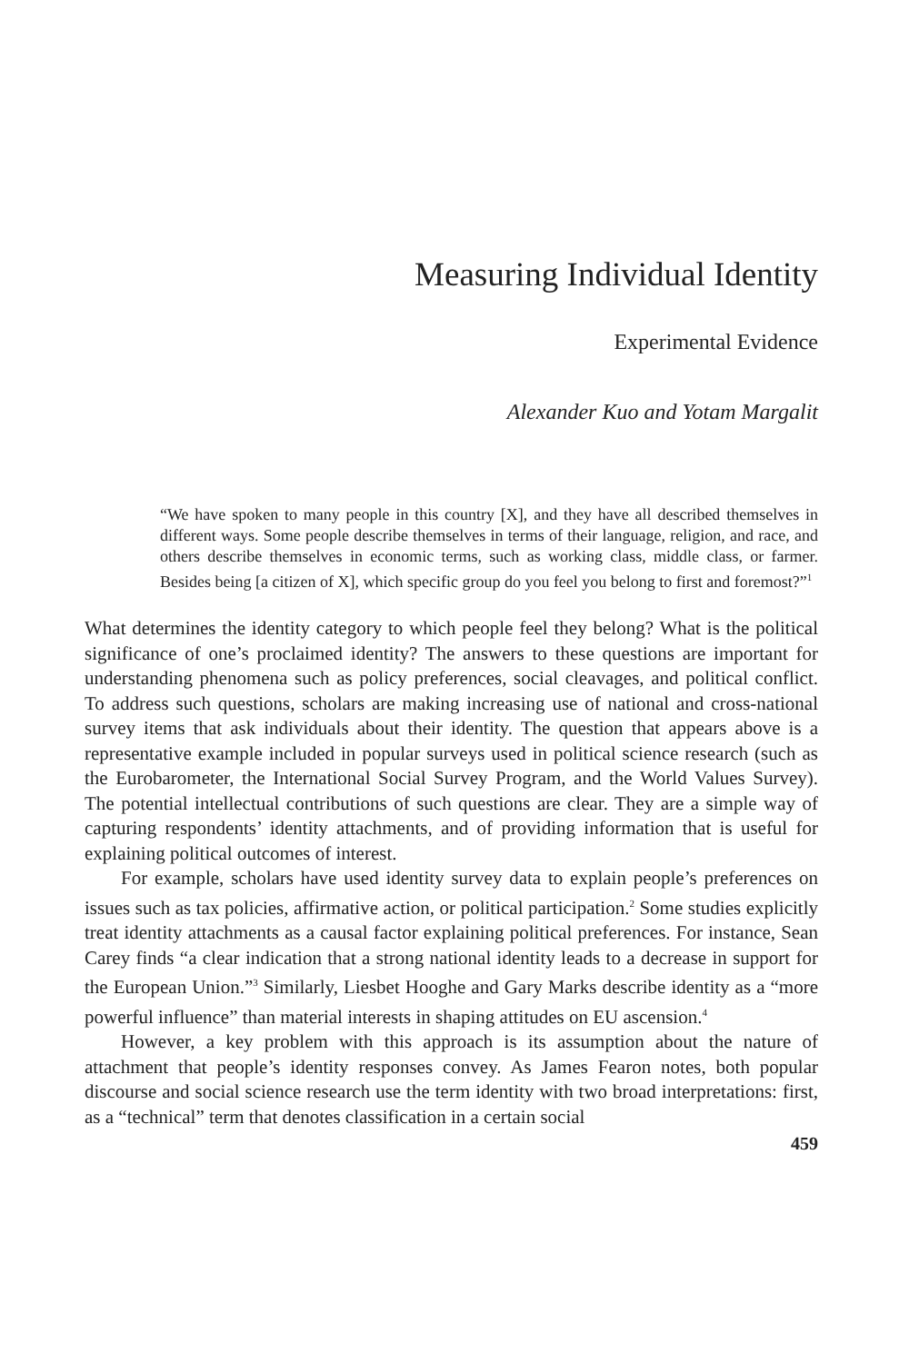Measuring Individual Identity
Experimental Evidence
Alexander Kuo and Yotam Margalit
“We have spoken to many people in this country [X], and they have all described themselves in different ways. Some people describe themselves in terms of their language, religion, and race, and others describe themselves in economic terms, such as working class, middle class, or farmer. Besides being [a citizen of X], which specific group do you feel you belong to first and foremost?”<sup>1</sup>
What determines the identity category to which people feel they belong? What is the political significance of one’s proclaimed identity? The answers to these questions are important for understanding phenomena such as policy preferences, social cleavages, and political conflict. To address such questions, scholars are making increasing use of national and cross-national survey items that ask individuals about their identity. The question that appears above is a representative example included in popular surveys used in political science research (such as the Eurobarometer, the International Social Survey Program, and the World Values Survey). The potential intellectual contributions of such questions are clear. They are a simple way of capturing respondents’ identity attachments, and of providing information that is useful for explaining political outcomes of interest.
For example, scholars have used identity survey data to explain people’s preferences on issues such as tax policies, affirmative action, or political participation.<sup>2</sup> Some studies explicitly treat identity attachments as a causal factor explaining political preferences. For instance, Sean Carey finds “a clear indication that a strong national identity leads to a decrease in support for the European Union.”<sup>3</sup> Similarly, Liesbet Hooghe and Gary Marks describe identity as a “more powerful influence” than material interests in shaping attitudes on EU ascension.<sup>4</sup>
However, a key problem with this approach is its assumption about the nature of attachment that people’s identity responses convey. As James Fearon notes, both popular discourse and social science research use the term identity with two broad interpretations: first, as a “technical” term that denotes classification in a certain social
459